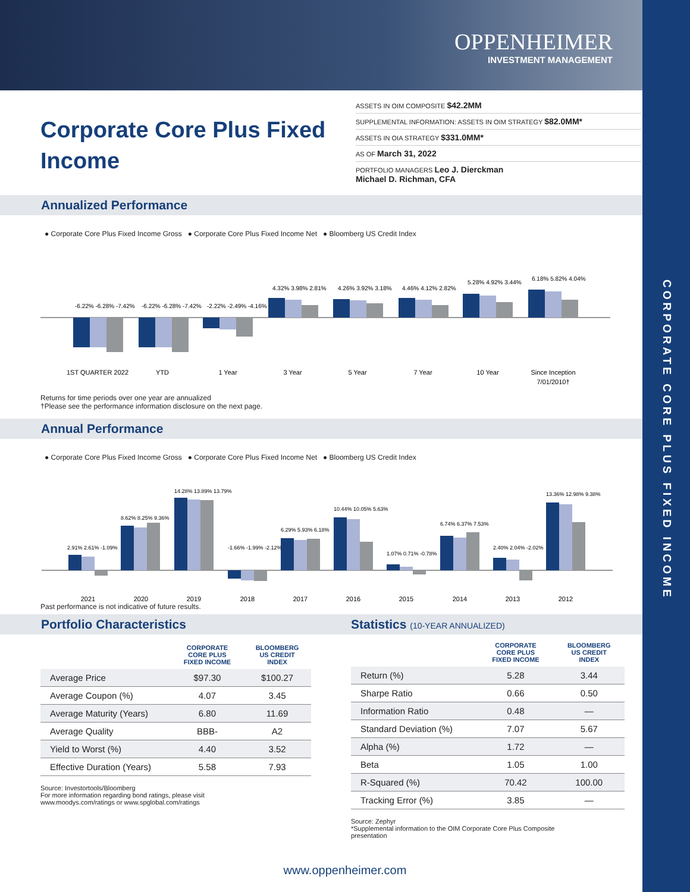CORPORATE CORE PLUS FIXED INCOME
OPPENHEIMER
INVESTMENT MANAGEMENT
Corporate Core Plus Fixed Income
ASSETS IN OIM COMPOSITE $42.2MM
SUPPLEMENTAL INFORMATION: ASSETS IN OIM STRATEGY $82.0MM*
ASSETS IN OIA STRATEGY $331.0MM*
AS OF March 31, 2022
PORTFOLIO MANAGERS Leo J. Dierckman
Michael D. Richman, CFA
Annualized Performance
● Corporate Core Plus Fixed Income Gross ● Corporate Core Plus Fixed Income Net ● Bloomberg US Credit Index
1ST QUARTER 2022
YTD
1 Year
3 Year
5 Year
7 Year
10 Year
Since Inception
7/01/2010†
-6.22% -6.28% -7.42%
-6.22% -6.28% -7.42%
-2.22% -2.49% -4.16%
4.32% 3.98% 2.81%
4.26% 3.92% 3.18%
4.46% 4.12% 2.82%
5.28% 4.92% 3.44%
6.18% 5.82% 4.04%
Returns for time periods over one year are annualized
†Please see the performance information disclosure on the next page.
Annual Performance
● Corporate Core Plus Fixed Income Gross ● Corporate Core Plus Fixed Income Net ● Bloomberg US Credit Index
2021
2020
2019
2018
2017
2016
2015
2014
2013
2012
2.91% 2.61% -1.09%
8.62% 8.25% 9.36%
14.28% 13.89% 13.79%
-1.66% -1.99% -2.12%
6.29% 5.93% 6.18%
10.44% 10.05% 5.63%
1.07% 0.71% -0.78%
6.74% 6.37% 7.53%
2.40% 2.04% -2.02%
13.36% 12.98% 9.38%
Past performance is not indicative of future results.
Portfolio Characteristics Statistics (10-YEAR ANNUALIZED)
| | CORPORATE CORE PLUS FIXED INCOME | BLOOMBERG US CREDIT INDEX |
| --- | --- | --- |
| Average Price | $97.30 | $100.27 |
| Average Coupon (%) | 4.07 | 3.45 |
| Average Maturity (Years) | 6.80 | 11.69 |
| Average Quality | BBB- | A2 |
| Yield to Worst (%) | 4.40 | 3.52 |
| Effective Duration (Years) | 5.58 | 7.93 |
Source: Investortools/Bloomberg
For more information regarding bond ratings, please visit
www.moodys.com/ratings or www.spglobal.com/ratings
| | CORPORATE CORE PLUS FIXED INCOME | BLOOMBERG US CREDIT INDEX |
| --- | --- | --- |
| Return (%) | 5.28 | 3.44 |
| Sharpe Ratio | 0.66 | 0.50 |
| Information Ratio | 0.48 | — |
| Standard Deviation (%) | 7.07 | 5.67 |
| Alpha (%) | 1.72 | — |
| Beta | 1.05 | 1.00 |
| R-Squared (%) | 70.42 | 100.00 |
| Tracking Error (%) | 3.85 | — |
Source: Zephyr
*Supplemental information to the OIM Corporate Core Plus Composite
presentation
www.oppenheimer.com